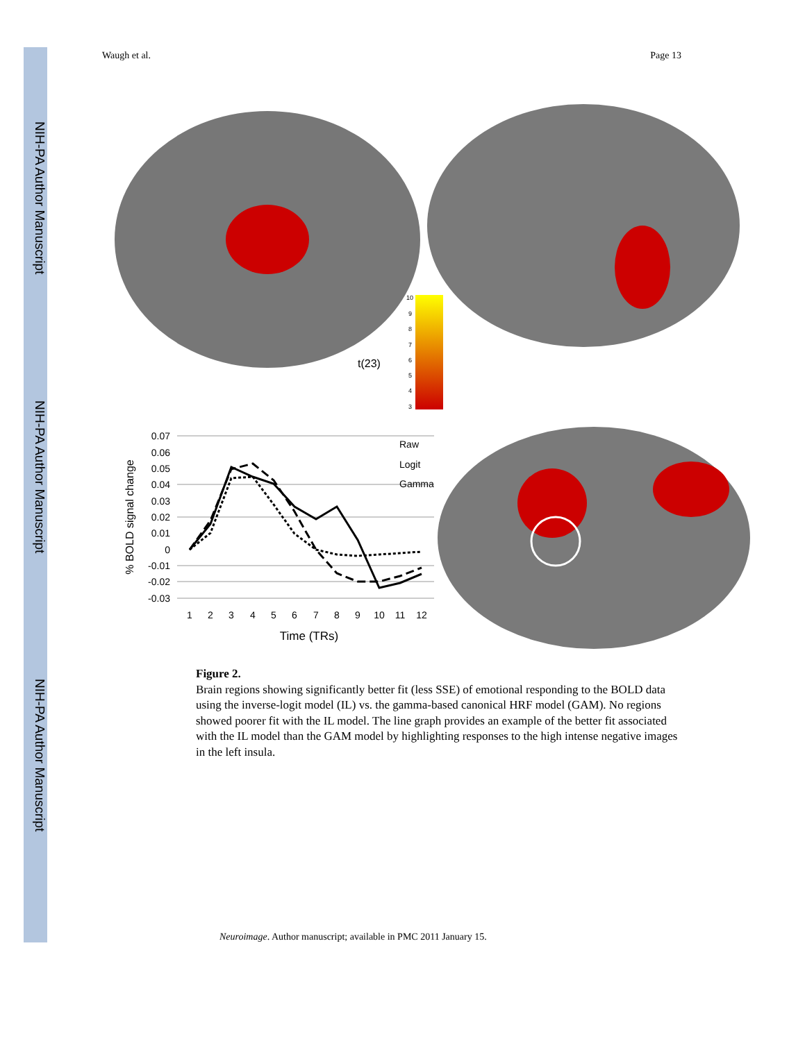NIH-PA Author Manuscript
NIH-PA Author Manuscript
NIH-PA Author Manuscript
Waugh et al. Page 13
10
9
8
7
6
5
4
3
t(23)
0.07
0.06
0.05
0.04
0.03
0.02
0.01
0
-0.01
-0.02
-0.03
1
2
3
4
5
6
7
8
9
10
11
12
Time (TRs)
% BOLD signal change
Raw
Logit
Gamma
Figure 2.
Brain regions showing significantly better fit (less SSE) of emotional responding to the BOLD data using the inverse-logit model (IL) vs. the gamma-based canonical HRF model (GAM). No regions showed poorer fit with the IL model. The line graph provides an example of the better fit associated with the IL model than the GAM model by highlighting responses to the high intense negative images in the left insula.
Neuroimage. Author manuscript; available in PMC 2011 January 15.